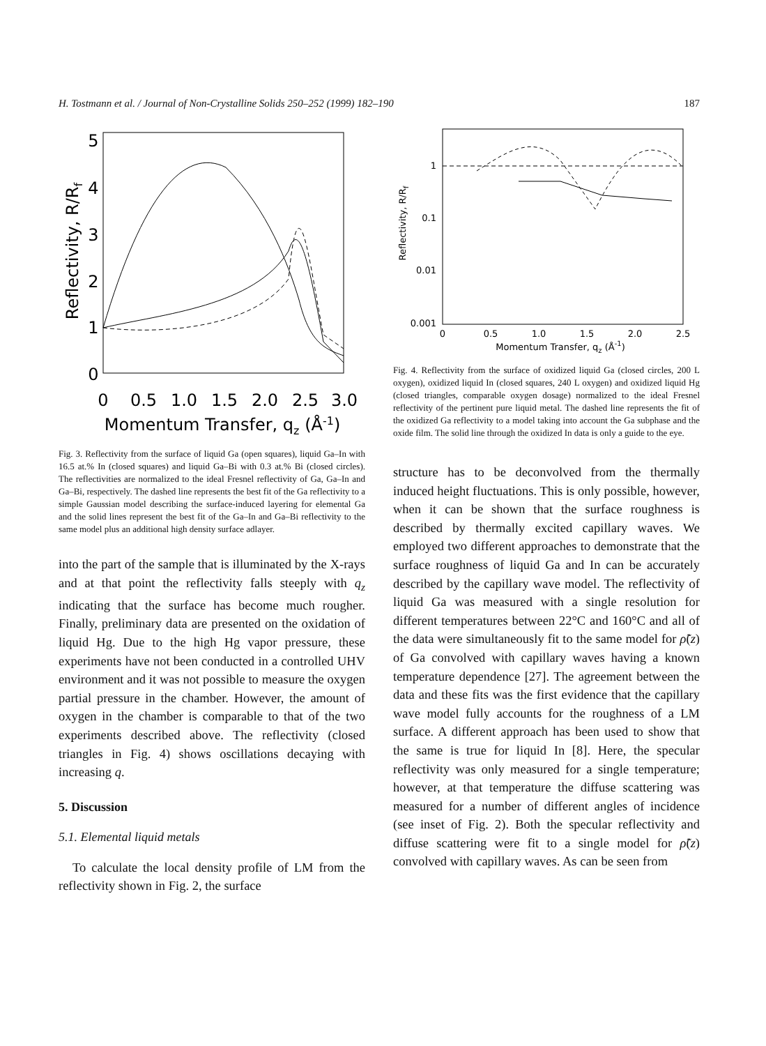H. Tostmann et al. / Journal of Non-Crystalline Solids 250–252 (1999) 182–190 187
5
4
3
2
1
0
0
0.5
1.0
1.5
2.0
2.5
3.0
Momentum Transfer, qz (Å-1)
Reflectivity, R/Rf
Fig. 3. Reflectivity from the surface of liquid Ga (open squares), liquid Ga–In with 16.5 at.% In (closed squares) and liquid Ga–Bi with 0.3 at.% Bi (closed circles). The reflectivities are normalized to the ideal Fresnel reflectivity of Ga, Ga–In and Ga–Bi, respectively. The dashed line represents the best fit of the Ga reflectivity to a simple Gaussian model describing the surface-induced layering for elemental Ga and the solid lines represent the best fit of the Ga–In and Ga–Bi reflectivity to the same model plus an additional high density surface adlayer.
into the part of the sample that is illuminated by the X-rays and at that point the reflectivity falls steeply with q<sub>z</sub> indicating that the surface has become much rougher. Finally, preliminary data are presented on the oxidation of liquid Hg. Due to the high Hg vapor pressure, these experiments have not been conducted in a controlled UHV environment and it was not possible to measure the oxygen partial pressure in the chamber. However, the amount of oxygen in the chamber is comparable to that of the two experiments described above. The reflectivity (closed triangles in Fig. 4) shows oscillations decaying with increasing q.
5. Discussion
5.1. Elemental liquid metals
To calculate the local density profile of LM from the reflectivity shown in Fig. 2, the surface
1
0.1
0.01
0.001
0
0.5
1.0
1.5
2.0
2.5
Momentum Transfer, qz (Å-1)
Reflectivity, R/Rf
Fig. 4. Reflectivity from the surface of oxidized liquid Ga (closed circles, 200 L oxygen), oxidized liquid In (closed squares, 240 L oxygen) and oxidized liquid Hg (closed triangles, comparable oxygen dosage) normalized to the ideal Fresnel reflectivity of the pertinent pure liquid metal. The dashed line represents the fit of the oxidized Ga reflectivity to a model taking into account the Ga subphase and the oxide film. The solid line through the oxidized In data is only a guide to the eye.
structure has to be deconvolved from the thermally induced height fluctuations. This is only possible, however, when it can be shown that the surface roughness is described by thermally excited capillary waves. We employed two different approaches to demonstrate that the surface roughness of liquid Ga and In can be accurately described by the capillary wave model. The reflectivity of liquid Ga was measured with a single resolution for different temperatures between 22°C and 160°C and all of the data were simultaneously fit to the same model for ρ̃(z) of Ga convolved with capillary waves having a known temperature dependence [27]. The agreement between the data and these fits was the first evidence that the capillary wave model fully accounts for the roughness of a LM surface. A different approach has been used to show that the same is true for liquid In [8]. Here, the specular reflectivity was only measured for a single temperature; however, at that temperature the diffuse scattering was measured for a number of different angles of incidence (see inset of Fig. 2). Both the specular reflectivity and diffuse scattering were fit to a single model for ρ̃(z) convolved with capillary waves. As can be seen from